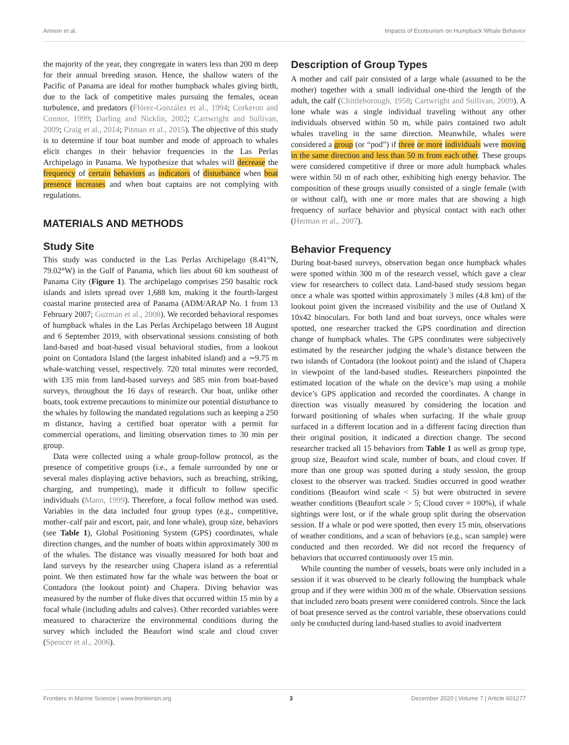Amrein et al. Impacts of Ecotourism on Humpback Whale Behavior
the majority of the year, they congregate in waters less than 200 m deep for their annual breeding season. Hence, the shallow waters of the Pacific of Panama are ideal for mother humpback whales giving birth, due to the lack of competitive males pursuing the females, ocean turbulence, and predators (Flórez-González et al., 1994; Corkeron and Connor, 1999; Darling and Nicklin, 2002; Cartwright and Sullivan, 2009; Craig et al., 2014; Pitman et al., 2015). The objective of this study is to determine if tour boat number and mode of approach to whales elicit changes in their behavior frequencies in the Las Perlas Archipelago in Panama. We hypothesize that whales will decrease the frequency of certain behaviors as indicators of disturbance when boat presence increases and when boat captains are not complying with regulations.
MATERIALS AND METHODS
Study Site
This study was conducted in the Las Perlas Archipelago (8.41°N, 79.02°W) in the Gulf of Panama, which lies about 60 km southeast of Panama City (Figure 1). The archipelago comprises 250 basaltic rock islands and islets spread over 1,688 km, making it the fourth-largest coastal marine protected area of Panama (ADM/ARAP No. 1 from 13 February 2007; Guzman et al., 2008). We recorded behavioral responses of humpback whales in the Las Perlas Archipelago between 18 August and 6 September 2019, with observational sessions consisting of both land-based and boat-based visual behavioral studies, from a lookout point on Contadora Island (the largest inhabited island) and a ∼9.75 m whale-watching vessel, respectively. 720 total minutes were recorded, with 135 min from land-based surveys and 585 min from boat-based surveys, throughout the 16 days of research. Our boat, unlike other boats, took extreme precautions to minimize our potential disturbance to the whales by following the mandated regulations such as keeping a 250 m distance, having a certified boat operator with a permit for commercial operations, and limiting observation times to 30 min per group.
Data were collected using a whale group-follow protocol, as the presence of competitive groups (i.e., a female surrounded by one or several males displaying active behaviors, such as breaching, striking, charging, and trumpeting), made it difficult to follow specific individuals (Mann, 1999). Therefore, a focal follow method was used. Variables in the data included four group types (e.g., competitive, mother–calf pair and escort, pair, and lone whale), group size, behaviors (see Table 1), Global Positioning System (GPS) coordinates, whale direction changes, and the number of boats within approximately 300 m of the whales. The distance was visually measured for both boat and land surveys by the researcher using Chapera island as a referential point. We then estimated how far the whale was between the boat or Contadora (the lookout point) and Chapera. Diving behavior was measured by the number of fluke dives that occurred within 15 min by a focal whale (including adults and calves). Other recorded variables were measured to characterize the environmental conditions during the survey which included the Beaufort wind scale and cloud cover (Spencer et al., 2006).
Description of Group Types
A mother and calf pair consisted of a large whale (assumed to be the mother) together with a small individual one-third the length of the adult, the calf (Chittleborough, 1958; Cartwright and Sullivan, 2009). A lone whale was a single individual traveling without any other individuals observed within 50 m, while pairs contained two adult whales traveling in the same direction. Meanwhile, whales were considered a group (or “pod”) if three or more individuals were moving in the same direction and less than 50 m from each other. These groups were considered competitive if three or more adult humpback whales were within 50 m of each other, exhibiting high energy behavior. The composition of these groups usually consisted of a single female (with or without calf), with one or more males that are showing a high frequency of surface behavior and physical contact with each other (Herman et al., 2007).
Behavior Frequency
During boat-based surveys, observation began once humpback whales were spotted within 300 m of the research vessel, which gave a clear view for researchers to collect data. Land-based study sessions began once a whale was spotted within approximately 3 miles (4.8 km) of the lookout point given the increased visibility and the use of Outland X 10x42 binoculars. For both land and boat surveys, once whales were spotted, one researcher tracked the GPS coordination and direction change of humpback whales. The GPS coordinates were subjectively estimated by the researcher judging the whale’s distance between the two islands of Contadora (the lookout point) and the island of Chapera in viewpoint of the land-based studies. Researchers pinpointed the estimated location of the whale on the device’s map using a mobile device’s GPS application and recorded the coordinates. A change in direction was visually measured by considering the location and forward positioning of whales when surfacing. If the whale group surfaced in a different location and in a different facing direction than their original position, it indicated a direction change. The second researcher tracked all 15 behaviors from Table 1 as well as group type, group size, Beaufort wind scale, number of boats, and cloud cover. If more than one group was spotted during a study session, the group closest to the observer was tracked. Studies occurred in good weather conditions (Beaufort wind scale < 5) but were obstructed in severe weather conditions (Beaufort scale > 5; Cloud cover = 100%), if whale sightings were lost, or if the whale group split during the observation session. If a whale or pod were spotted, then every 15 min, observations of weather conditions, and a scan of behaviors (e.g., scan sample) were conducted and then recorded. We did not record the frequency of behaviors that occurred continuously over 15 min.
While counting the number of vessels, boats were only included in a session if it was observed to be clearly following the humpback whale group and if they were within 300 m of the whale. Observation sessions that included zero boats present were considered controls. Since the lack of boat presence served as the control variable, these observations could only be conducted during land-based studies to avoid inadvertent
Frontiers in Marine Science | www.frontiersin.org 3 December 2020 | Volume 7 | Article 601277